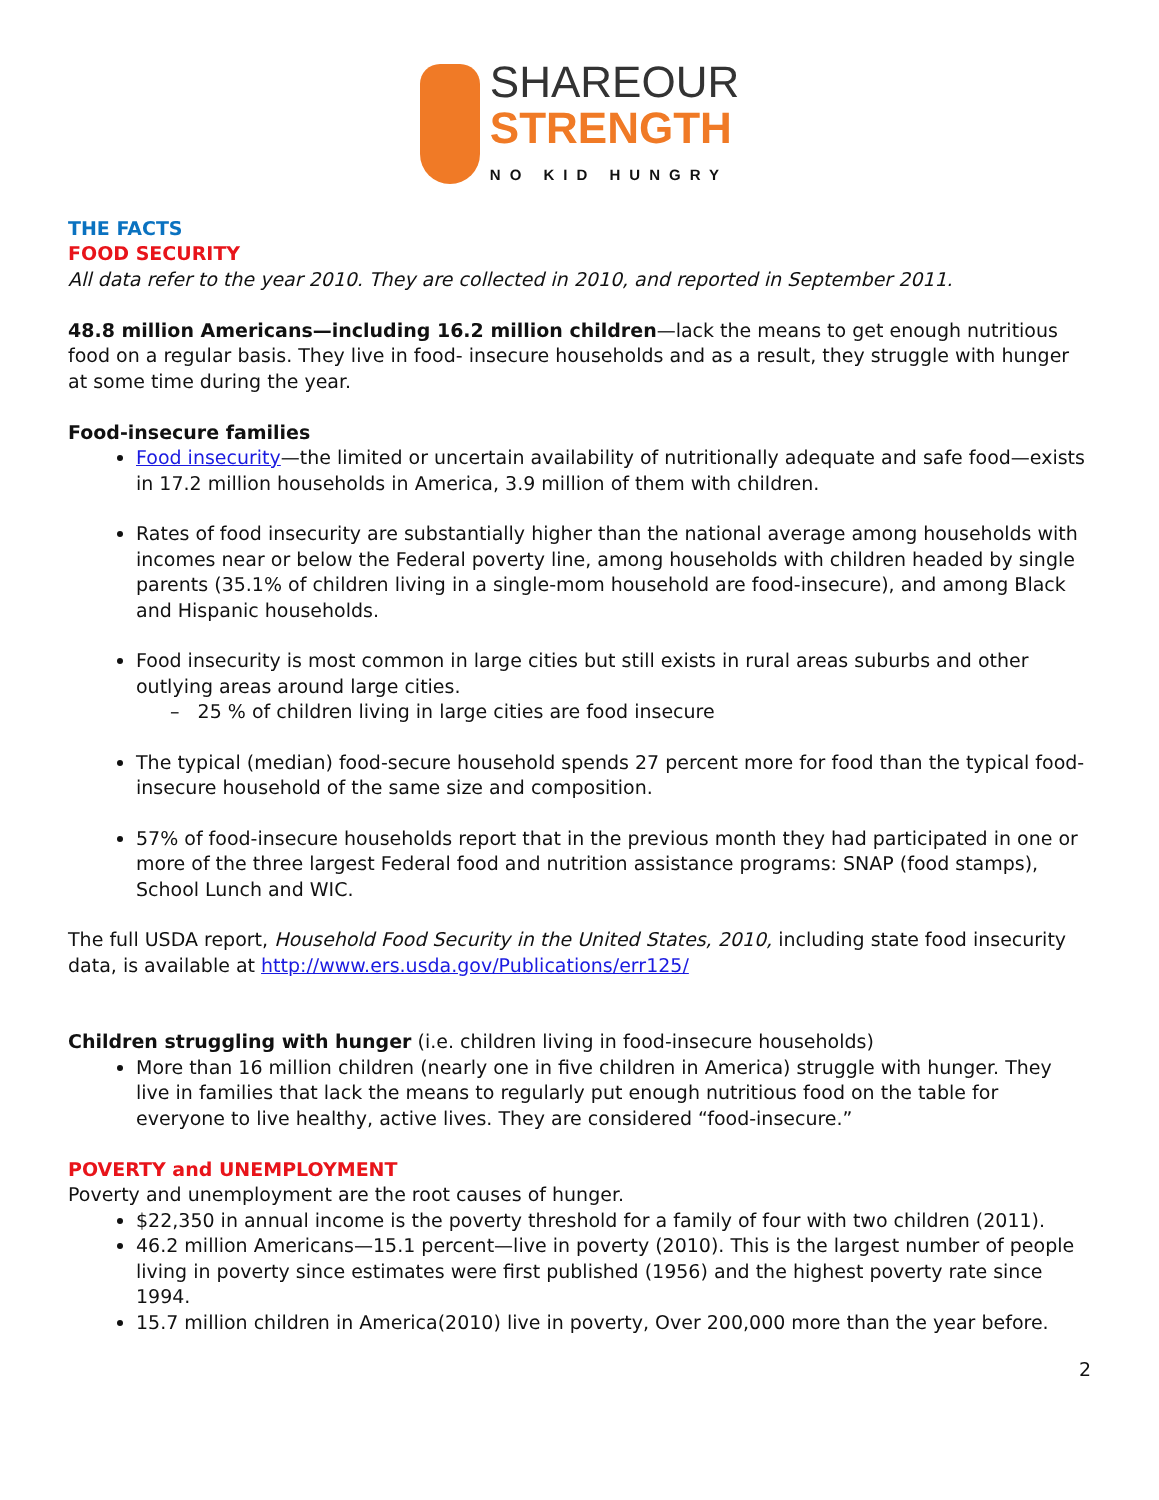SHAREOUR
STRENGTH
NO KID HUNGRY
THE FACTS
FOOD SECURITY
All data refer to the year 2010. They are collected in 2010, and reported in September 2011.
48.8 million Americans—including 16.2 million children—lack the means to get enough nutritious food on a regular basis. They live in food- insecure households and as a result, they struggle with hunger at some time during the year.
Food-insecure families
Food insecurity—the limited or uncertain availability of nutritionally adequate and safe food—exists in 17.2 million households in America, 3.9 million of them with children.
Rates of food insecurity are substantially higher than the national average among households with incomes near or below the Federal poverty line, among households with children headed by single parents (35.1% of children living in a single-mom household are food-insecure), and among Black and Hispanic households.
Food insecurity is most common in large cities but still exists in rural areas suburbs and other outlying areas around large cities.
– 25 % of children living in large cities are food insecure
The typical (median) food-secure household spends 27 percent more for food than the typical food-insecure household of the same size and composition.
57% of food-insecure households report that in the previous month they had participated in one or more of the three largest Federal food and nutrition assistance programs: SNAP (food stamps), School Lunch and WIC.
The full USDA report, Household Food Security in the United States, 2010, including state food insecurity data, is available at http://www.ers.usda.gov/Publications/err125/
Children struggling with hunger (i.e. children living in food-insecure households)
More than 16 million children (nearly one in five children in America) struggle with hunger. They live in families that lack the means to regularly put enough nutritious food on the table for everyone to live healthy, active lives. They are considered “food-insecure.”
POVERTY and UNEMPLOYMENT
Poverty and unemployment are the root causes of hunger.
$22,350 in annual income is the poverty threshold for a family of four with two children (2011).
46.2 million Americans—15.1 percent—live in poverty (2010). This is the largest number of people living in poverty since estimates were first published (1956) and the highest poverty rate since 1994.
15.7 million children in America(2010) live in poverty, Over 200,000 more than the year before.
2